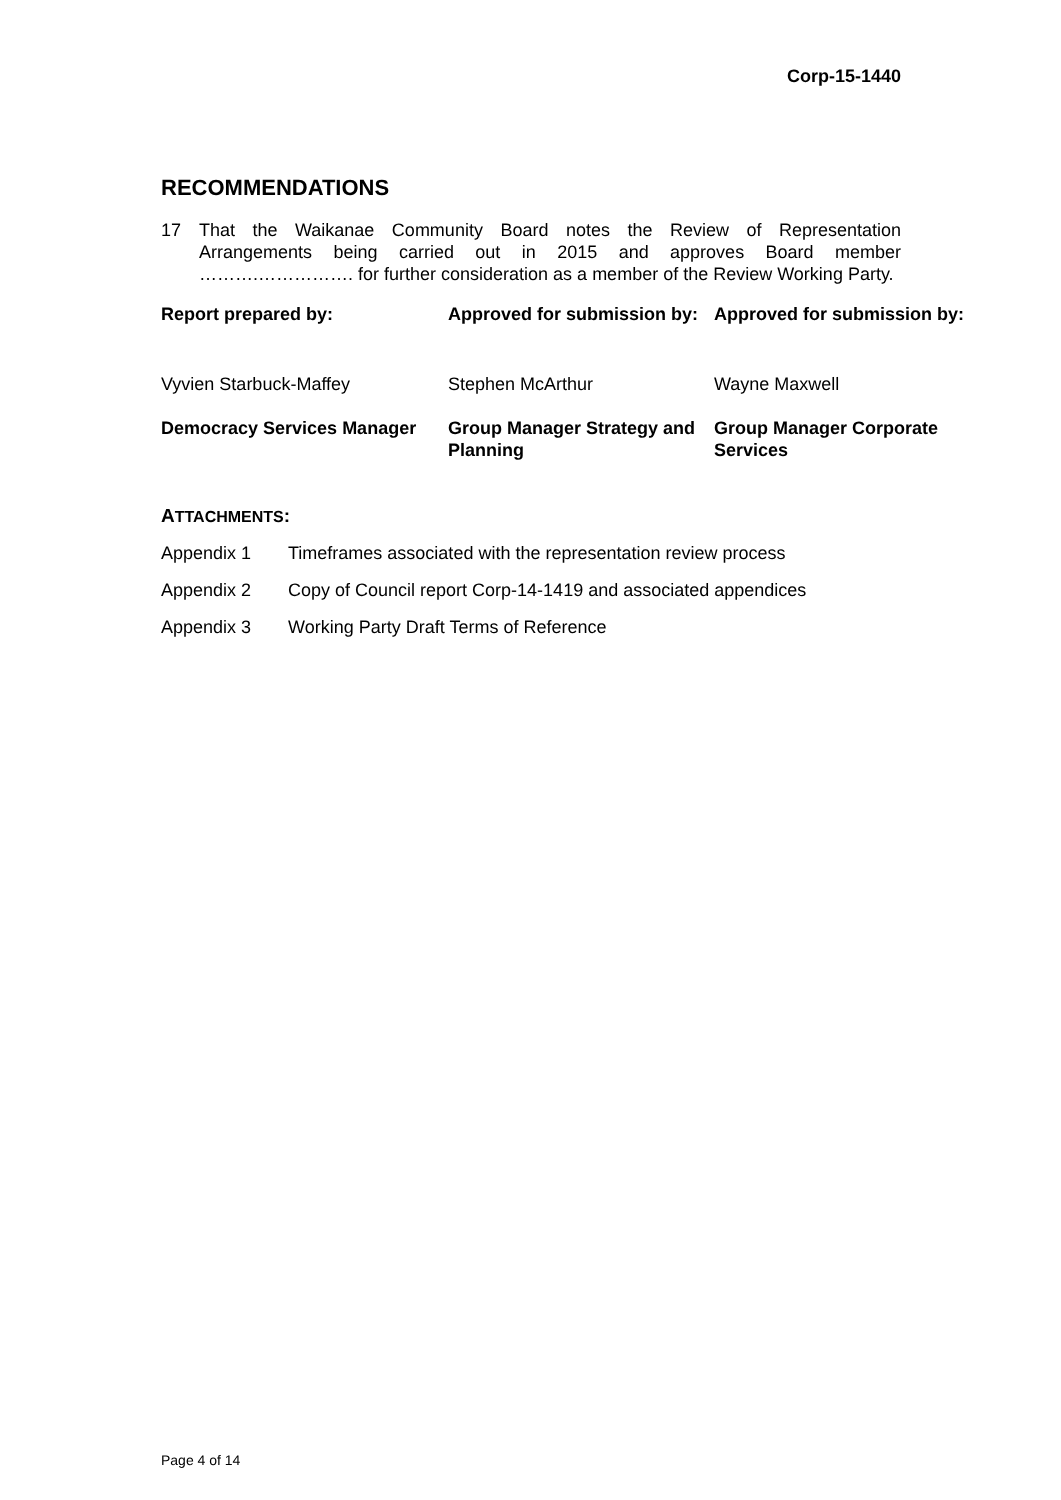Corp-15-1440
RECOMMENDATIONS
17 That the Waikanae Community Board notes the Review of Representation Arrangements being carried out in 2015 and approves Board member ……….……………. for further consideration as a member of the Review Working Party.
| Report prepared by: | Approved for submission by: | Approved for submission by: |
| Vyvien Starbuck-Maffey | Stephen McArthur | Wayne Maxwell |
| Democracy Services Manager | Group Manager Strategy and Planning | Group Manager Corporate Services |
ATTACHMENTS:
Appendix 1 Timeframes associated with the representation review process
Appendix 2 Copy of Council report Corp-14-1419 and associated appendices
Appendix 3 Working Party Draft Terms of Reference
Page 4 of 14